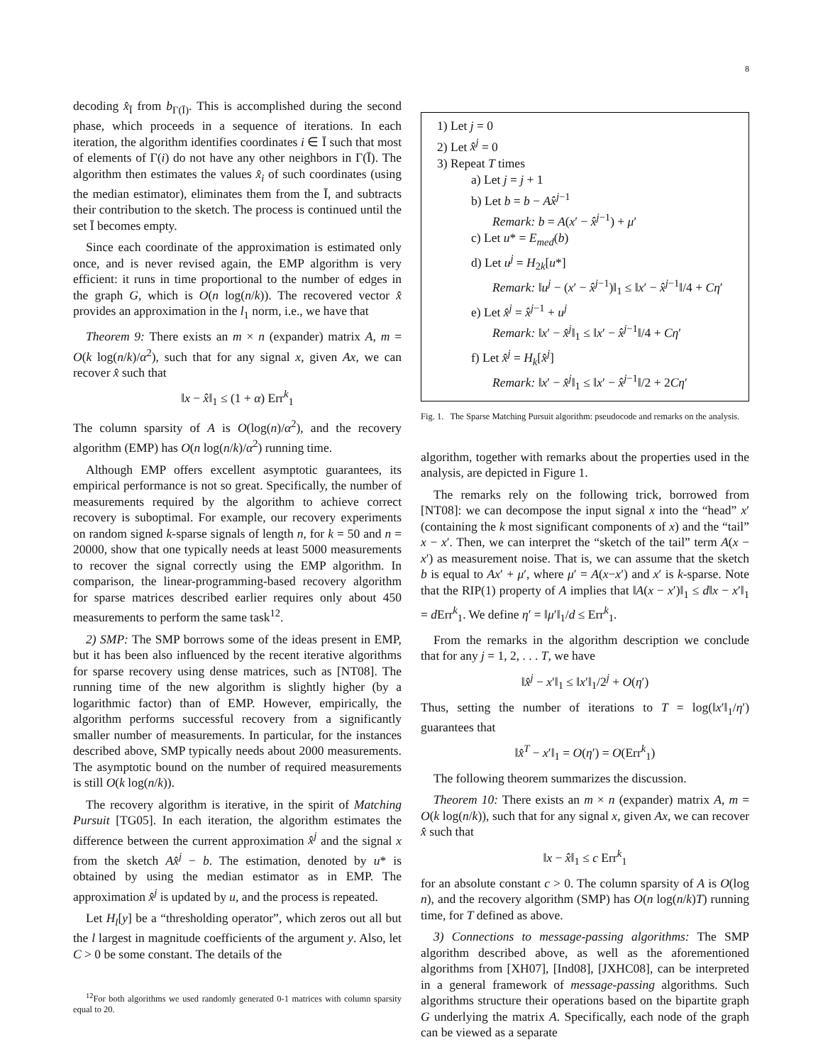8
decoding x̂<sub>Ī</sub> from b<sub>Γ(Ī)</sub>. This is accomplished during the second phase, which proceeds in a sequence of iterations. In each iteration, the algorithm identifies coordinates i ∈ Ī such that most of elements of Γ(i) do not have any other neighbors in Γ(Ī). The algorithm then estimates the values x̂<sub>i</sub> of such coordinates (using the median estimator), eliminates them from the Ī, and subtracts their contribution to the sketch. The process is continued until the set Ī becomes empty.
Since each coordinate of the approximation is estimated only once, and is never revised again, the EMP algorithm is very efficient: it runs in time proportional to the number of edges in the graph G, which is O(n log(n/k)). The recovered vector x̂ provides an approximation in the l<sub>1</sub> norm, i.e., we have that
Theorem 9: There exists an m × n (expander) matrix A, m = O(k log(n/k)/α<sup>2</sup>), such that for any signal x, given Ax, we can recover x̂ such that
‖x − x̂‖<sub>1</sub> ≤ (1 + α) Err<sup>k</sup><sub>1</sub>
The column sparsity of A is O(log(n)/α<sup>2</sup>), and the recovery algorithm (EMP) has O(n log(n/k)/α<sup>2</sup>) running time.
Although EMP offers excellent asymptotic guarantees, its empirical performance is not so great. Specifically, the number of measurements required by the algorithm to achieve correct recovery is suboptimal. For example, our recovery experiments on random signed k-sparse signals of length n, for k = 50 and n = 20000, show that one typically needs at least 5000 measurements to recover the signal correctly using the EMP algorithm. In comparison, the linear-programming-based recovery algorithm for sparse matrices described earlier requires only about 450 measurements to perform the same task<sup>12</sup>.
2) SMP: The SMP borrows some of the ideas present in EMP, but it has been also influenced by the recent iterative algorithms for sparse recovery using dense matrices, such as [NT08]. The running time of the new algorithm is slightly higher (by a logarithmic factor) than of EMP. However, empirically, the algorithm performs successful recovery from a significantly smaller number of measurements. In particular, for the instances described above, SMP typically needs about 2000 measurements. The asymptotic bound on the number of required measurements is still O(k log(n/k)).
The recovery algorithm is iterative, in the spirit of Matching Pursuit [TG05]. In each iteration, the algorithm estimates the difference between the current approximation x̂<sup>j</sup> and the signal x from the sketch Ax̂<sup>j</sup> − b. The estimation, denoted by u* is obtained by using the median estimator as in EMP. The approximation x̂<sup>j</sup> is updated by u, and the process is repeated.
Let H<sub>l</sub>[y] be a “thresholding operator”, which zeros out all but the l largest in magnitude coefficients of the argument y. Also, let C > 0 be some constant. The details of the
<sup>12</sup> For both algorithms we used randomly generated 0-1 matrices with column sparsity equal to 20.
1) Let j = 0
2) Let x̂<sup>j</sup> = 0
3) Repeat T times
a) Let j = j + 1
b) Let b = b − Ax̂<sup>j−1</sup>
Remark: b = A(x′ − x̂<sup>j−1</sup>) + μ′
c) Let u* = E<sub>med</sub>(b)
d) Let u<sup>j</sup> = H<sub>2k</sub>[u*]
Remark: ‖u<sup>j</sup> − (x′ − x̂<sup>j−1</sup>)‖<sub>1</sub> ≤ ‖x′ − x̂<sup>j−1</sup>‖/4 + Cη′
e) Let x̂<sup>j</sup> = x̂<sup>j−1</sup> + u<sup>j</sup>
Remark: ‖x′ − x̂<sup>j</sup>‖<sub>1</sub> ≤ ‖x′ − x̂<sup>j−1</sup>‖/4 + Cη′
f) Let x̂<sup>j</sup> = H<sub>k</sub>[x̂<sup>j</sup>]
Remark: ‖x′ − x̂<sup>j</sup>‖<sub>1</sub> ≤ ‖x′ − x̂<sup>j−1</sup>‖/2 + 2Cη′
Fig. 1. The Sparse Matching Pursuit algorithm: pseudocode and remarks on the analysis.
algorithm, together with remarks about the properties used in the analysis, are depicted in Figure 1.
The remarks rely on the following trick, borrowed from [NT08]: we can decompose the input signal x into the “head” x′ (containing the k most significant components of x) and the “tail” x − x′. Then, we can interpret the “sketch of the tail” term A(x − x′) as measurement noise. That is, we can assume that the sketch b is equal to Ax′ + μ′, where μ′ = A(x−x′) and x′ is k-sparse. Note that the RIP(1) property of A implies that ‖A(x − x′)‖<sub>1</sub> ≤ d‖x − x′‖<sub>1</sub> = d Err<sup>k</sup><sub>1</sub>. We define η′ = ‖μ′‖<sub>1</sub>/d ≤ Err<sup>k</sup><sub>1</sub>.
From the remarks in the algorithm description we conclude that for any j = 1, 2, . . . T, we have
‖x̂<sup>j</sup> − x′‖<sub>1</sub> ≤ ‖x′‖<sub>1</sub>/2<sup>j</sup> + O(η′)
Thus, setting the number of iterations to T = log(‖x′‖<sub>1</sub>/η′) guarantees that
‖x̂<sup>T</sup> − x′‖<sub>1</sub> = O(η′) = O(Err<sup>k</sup><sub>1</sub>)
The following theorem summarizes the discussion.
Theorem 10: There exists an m × n (expander) matrix A, m = O(k log(n/k)), such that for any signal x, given Ax, we can recover x̂ such that
‖x − x̂‖<sub>1</sub> ≤ c Err<sup>k</sup><sub>1</sub>
for an absolute constant c > 0. The column sparsity of A is O(log n), and the recovery algorithm (SMP) has O(n log(n/k)T) running time, for T defined as above.
3) Connections to message-passing algorithms: The SMP algorithm described above, as well as the aforementioned algorithms from [XH07], [Ind08], [JXHC08], can be interpreted in a general framework of message-passing algorithms. Such algorithms structure their operations based on the bipartite graph G underlying the matrix A. Specifically, each node of the graph can be viewed as a separate